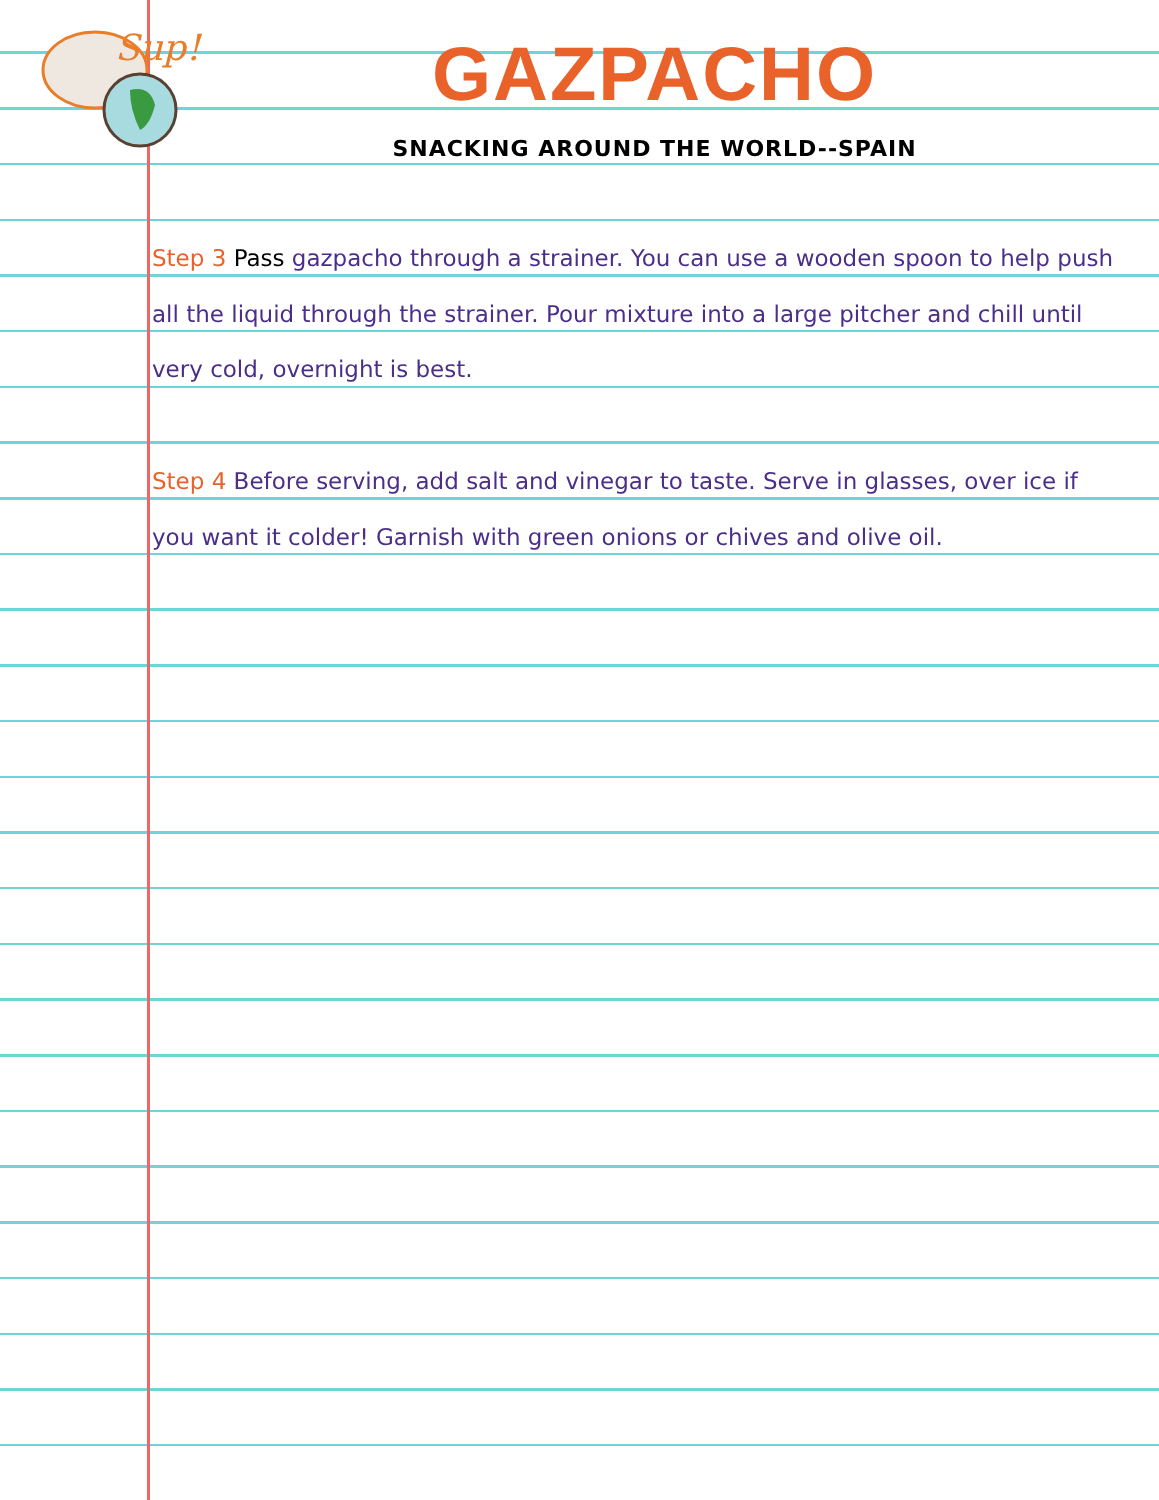Sup!
GAZPACHO
SNACKING AROUND THE WORLD--SPAIN
Step 3 Pass gazpacho through a strainer. You can use a wooden spoon to help push all the liquid through the strainer. Pour mixture into a large pitcher and chill until very cold, overnight is best.
Step 4 Before serving, add salt and vinegar to taste. Serve in glasses, over ice if you want it colder! Garnish with green onions or chives and olive oil.